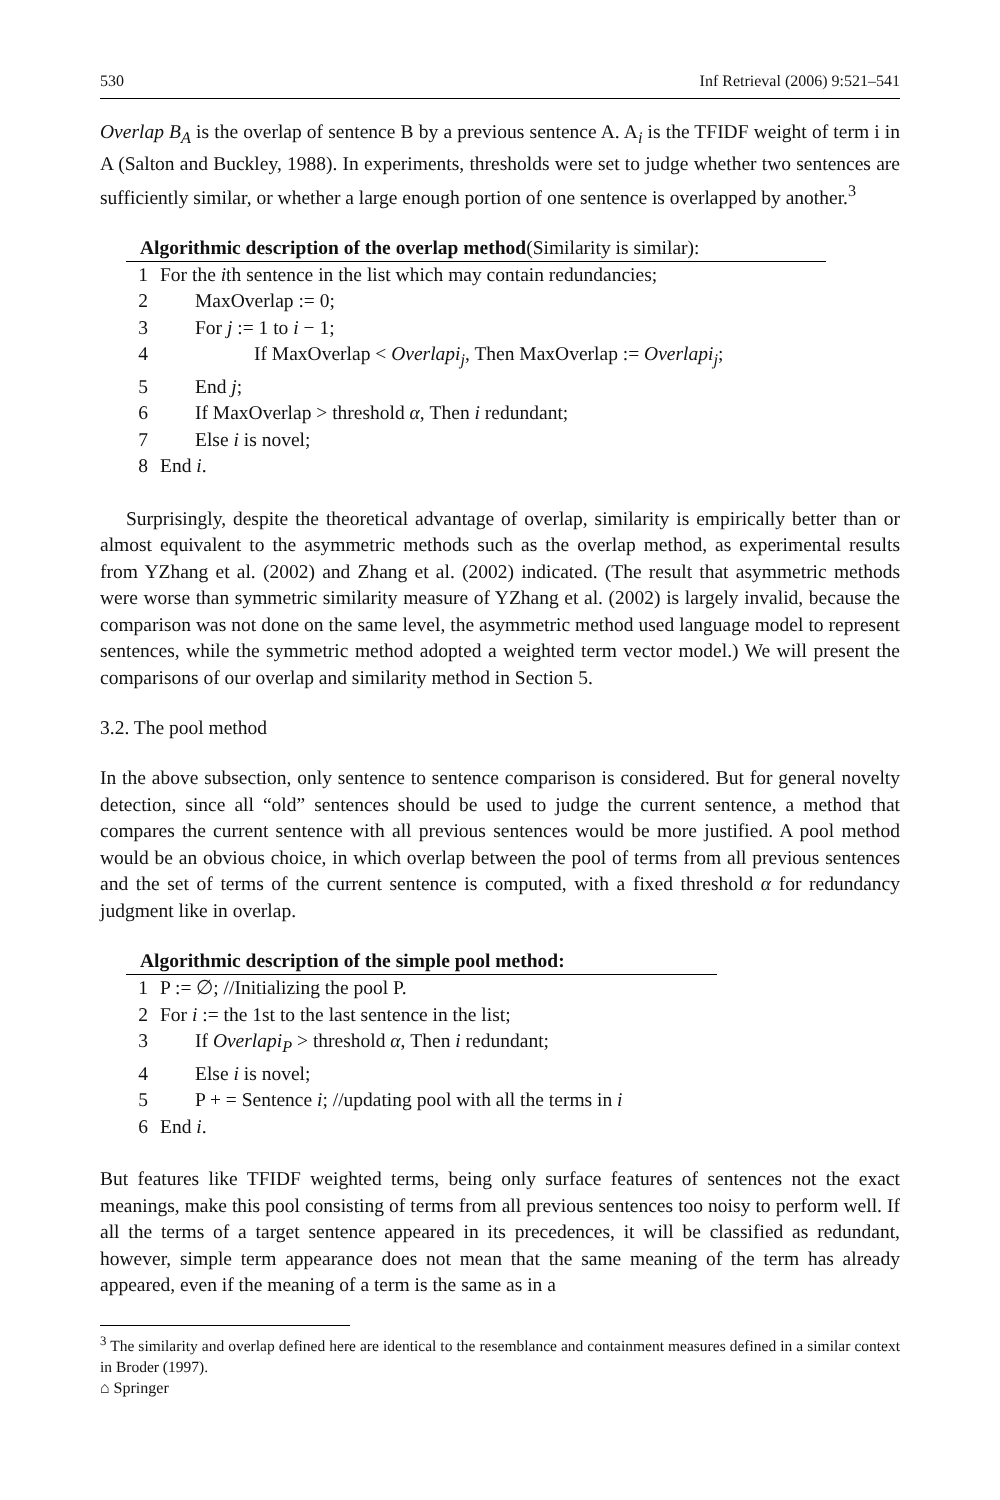530 Inf Retrieval (2006) 9:521–541
Overlap B<sub>A</sub> is the overlap of sentence B by a previous sentence A. A<sub>i</sub> is the TFIDF weight of term i in A (Salton and Buckley, 1988). In experiments, thresholds were set to judge whether two sentences are sufficiently similar, or whether a large enough portion of one sentence is overlapped by another.<sup>3</sup>
Algorithmic description of the overlap method(Similarity is similar):
| 1 | For the i th sentence in the list which may contain redundancies; |
| 2 | MaxOverlap := 0; |
| 3 | For j := 1 to i − 1; |
| 4 | If MaxOverlap < Overlapi<sub>j</sub> , Then MaxOverlap := Overlapi<sub>j</sub> ; |
| 5 | End j ; |
| 6 | If MaxOverlap > threshold α , Then i redundant; |
| 7 | Else i is novel; |
| 8 | End i . |
Surprisingly, despite the theoretical advantage of overlap, similarity is empirically better than or almost equivalent to the asymmetric methods such as the overlap method, as experimental results from YZhang et al. (2002) and Zhang et al. (2002) indicated. (The result that asymmetric methods were worse than symmetric similarity measure of YZhang et al. (2002) is largely invalid, because the comparison was not done on the same level, the asymmetric method used language model to represent sentences, while the symmetric method adopted a weighted term vector model.) We will present the comparisons of our overlap and similarity method in Section 5.
3.2. The pool method
In the above subsection, only sentence to sentence comparison is considered. But for general novelty detection, since all “old” sentences should be used to judge the current sentence, a method that compares the current sentence with all previous sentences would be more justified. A pool method would be an obvious choice, in which overlap between the pool of terms from all previous sentences and the set of terms of the current sentence is computed, with a fixed threshold α for redundancy judgment like in overlap.
Algorithmic description of the simple pool method:
| 1 | P := ∅; //Initializing the pool P. |
| 2 | For i := the 1st to the last sentence in the list; |
| 3 | If Overlapi<sub>P</sub> > threshold α , Then i redundant; |
| 4 | Else i is novel; |
| 5 | P + = Sentence i ; //updating pool with all the terms in i |
| 6 | End i . |
But features like TFIDF weighted terms, being only surface features of sentences not the exact meanings, make this pool consisting of terms from all previous sentences too noisy to perform well. If all the terms of a target sentence appeared in its precedences, it will be classified as redundant, however, simple term appearance does not mean that the same meaning of the term has already appeared, even if the meaning of a term is the same as in a
<sup>3</sup> The similarity and overlap defined here are identical to the resemblance and containment measures defined in a similar context in Broder (1997).
⌂ Springer